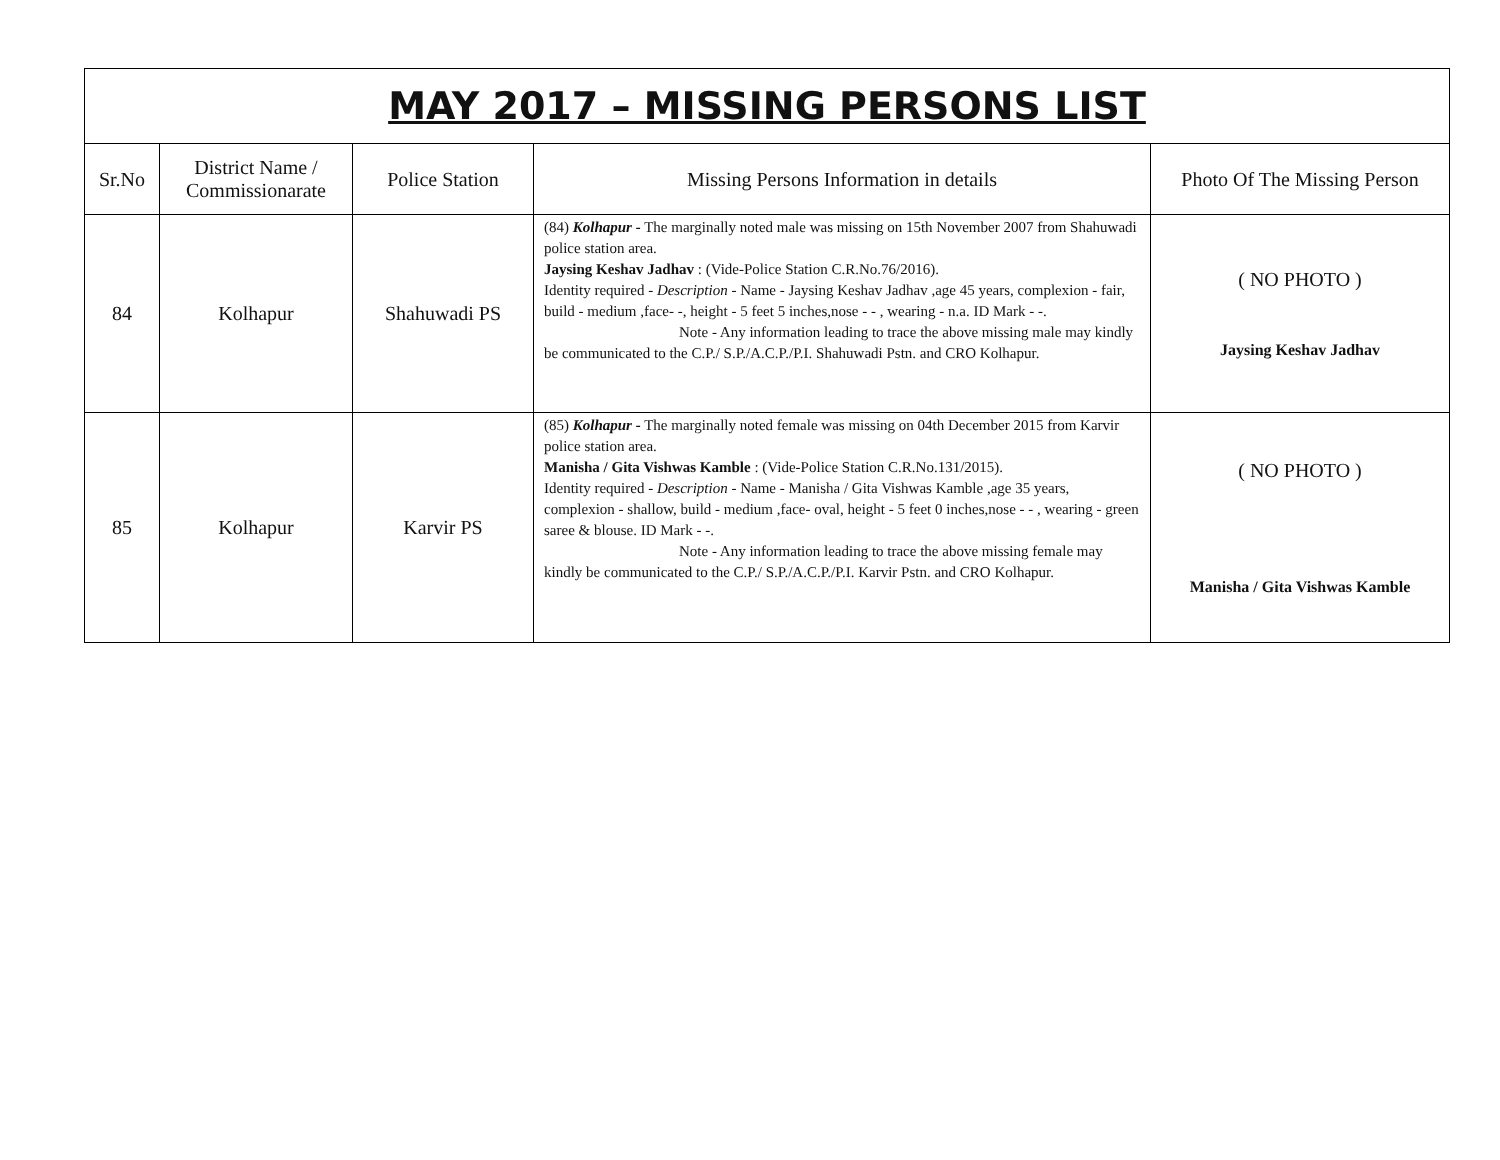| MAY 2017 – MISSING PERSONS LIST | | | | |
| --- | --- | --- | --- | --- |
| Sr.No | District Name / Commissionarate | Police Station | Missing Persons Information in details | Photo Of The Missing Person |
| 84 | Kolhapur | Shahuwadi PS | (84) Kolhapur - The marginally noted male was missing on 15th November 2007 from Shahuwadi police station area. Jaysing Keshav Jadhav : (Vide-Police Station C.R.No.76/2016). Identity required - Description - Name - Jaysing Keshav Jadhav ,age 45 years, complexion - fair, build - medium ,face- -, height - 5 feet 5 inches,nose - - , wearing - n.a. ID Mark - -. Note - Any information leading to trace the above missing male may kindly be communicated to the C.P./ S.P./A.C.P./P.I. Shahuwadi Pstn. and CRO Kolhapur. | ( NO PHOTO ) Jaysing Keshav Jadhav |
| 85 | Kolhapur | Karvir PS | (85) Kolhapur - The marginally noted female was missing on 04th December 2015 from Karvir police station area. Manisha / Gita Vishwas Kamble : (Vide-Police Station C.R.No.131/2015). Identity required - Description - Name - Manisha / Gita Vishwas Kamble ,age 35 years, complexion - shallow, build - medium ,face- oval, height - 5 feet 0 inches,nose - - , wearing - green saree & blouse. ID Mark - -. Note - Any information leading to trace the above missing female may kindly be communicated to the C.P./ S.P./A.C.P./P.I. Karvir Pstn. and CRO Kolhapur. | ( NO PHOTO ) Manisha / Gita Vishwas Kamble |